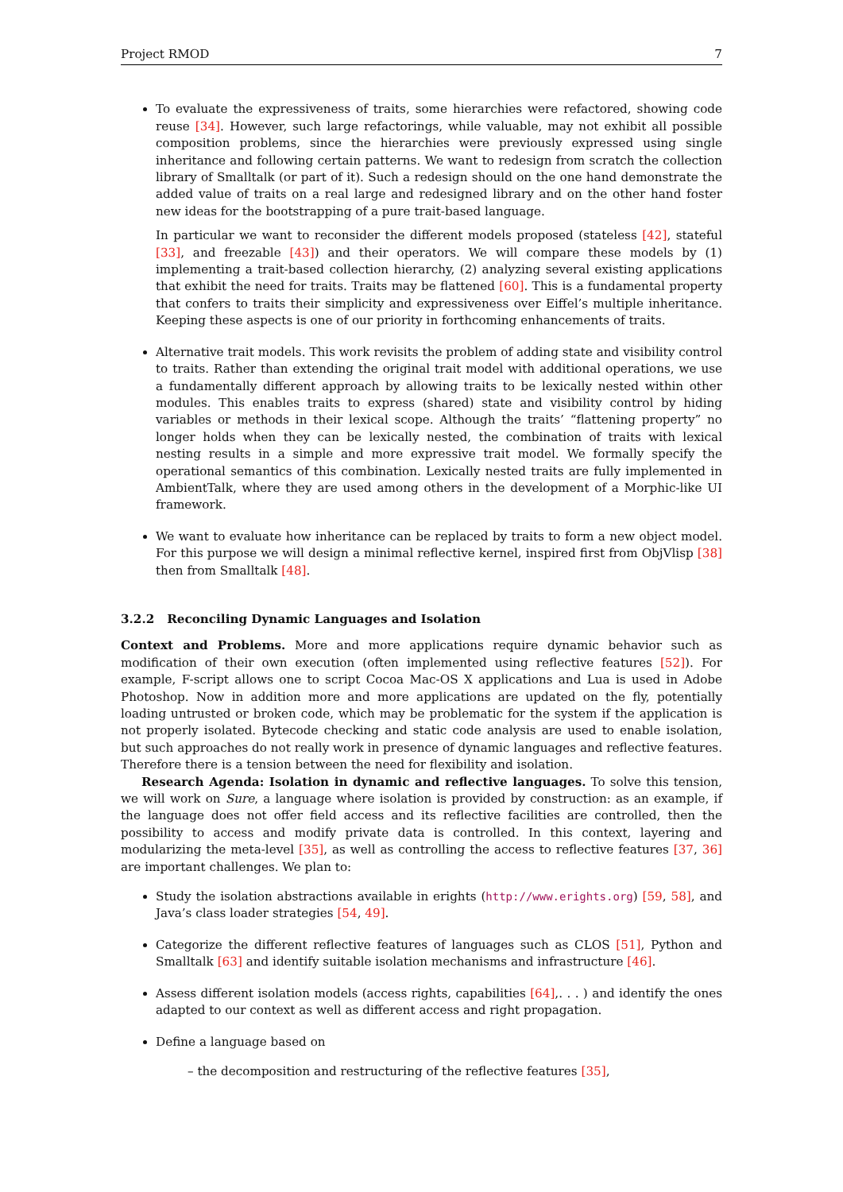Project RMOD 7
To evaluate the expressiveness of traits, some hierarchies were refactored, showing code reuse [34]. However, such large refactorings, while valuable, may not exhibit all possible composition problems, since the hierarchies were previously expressed using single inheritance and following certain patterns. We want to redesign from scratch the collection library of Smalltalk (or part of it). Such a redesign should on the one hand demonstrate the added value of traits on a real large and redesigned library and on the other hand foster new ideas for the bootstrapping of a pure trait-based language.
In particular we want to reconsider the different models proposed (stateless [42], stateful [33], and freezable [43]) and their operators. We will compare these models by (1) implementing a trait-based collection hierarchy, (2) analyzing several existing applications that exhibit the need for traits. Traits may be flattened [60]. This is a fundamental property that confers to traits their simplicity and expressiveness over Eiffel’s multiple inheritance. Keeping these aspects is one of our priority in forthcoming enhancements of traits.
Alternative trait models. This work revisits the problem of adding state and visibility control to traits. Rather than extending the original trait model with additional operations, we use a fundamentally different approach by allowing traits to be lexically nested within other modules. This enables traits to express (shared) state and visibility control by hiding variables or methods in their lexical scope. Although the traits’ “flattening property” no longer holds when they can be lexically nested, the combination of traits with lexical nesting results in a simple and more expressive trait model. We formally specify the operational semantics of this combination. Lexically nested traits are fully implemented in AmbientTalk, where they are used among others in the development of a Morphic-like UI framework.
We want to evaluate how inheritance can be replaced by traits to form a new object model. For this purpose we will design a minimal reflective kernel, inspired first from ObjVlisp [38] then from Smalltalk [48].
3.2.2 Reconciling Dynamic Languages and Isolation
Context and Problems. More and more applications require dynamic behavior such as modification of their own execution (often implemented using reflective features [52]). For example, F-script allows one to script Cocoa Mac-OS X applications and Lua is used in Adobe Photoshop. Now in addition more and more applications are updated on the fly, potentially loading untrusted or broken code, which may be problematic for the system if the application is not properly isolated. Bytecode checking and static code analysis are used to enable isolation, but such approaches do not really work in presence of dynamic languages and reflective features. Therefore there is a tension between the need for flexibility and isolation.
Research Agenda: Isolation in dynamic and reflective languages. To solve this tension, we will work on Sure, a language where isolation is provided by construction: as an example, if the language does not offer field access and its reflective facilities are controlled, then the possibility to access and modify private data is controlled. In this context, layering and modularizing the meta-level [35], as well as controlling the access to reflective features [37, 36] are important challenges. We plan to:
Study the isolation abstractions available in erights (http://www.erights.org) [59, 58], and Java’s class loader strategies [54, 49].
Categorize the different reflective features of languages such as CLOS [51], Python and Smalltalk [63] and identify suitable isolation mechanisms and infrastructure [46].
Assess different isolation models (access rights, capabilities [64],. . . ) and identify the ones adapted to our context as well as different access and right propagation.
Define a language based on
– the decomposition and restructuring of the reflective features [35],